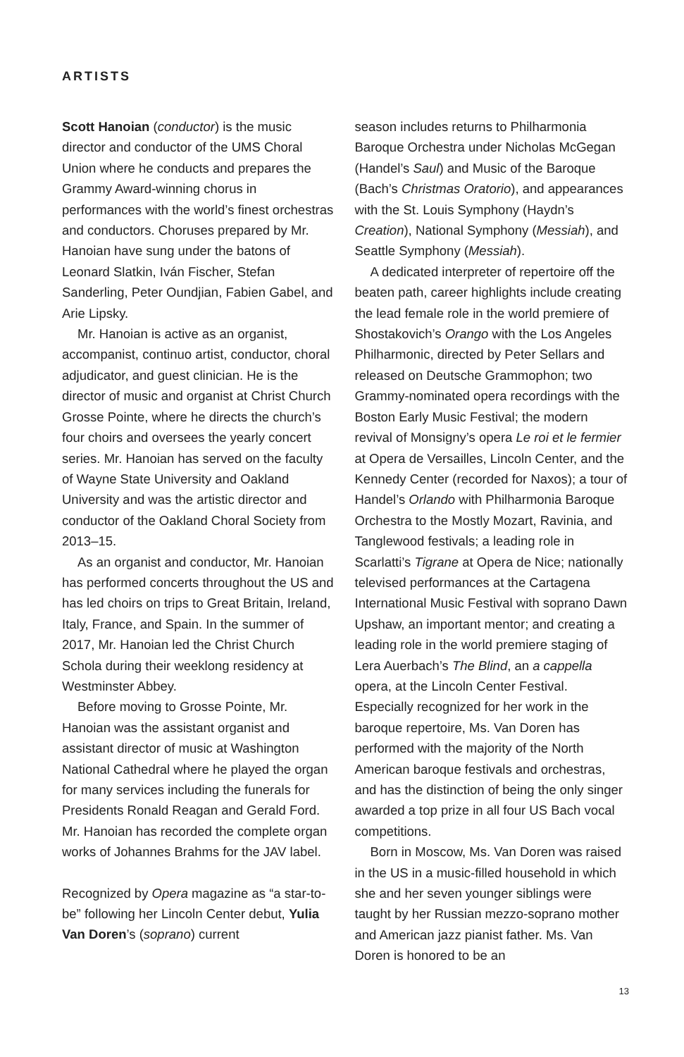ARTISTS
Scott Hanoian (conductor) is the music director and conductor of the UMS Choral Union where he conducts and prepares the Grammy Award-winning chorus in performances with the world’s finest orchestras and conductors. Choruses prepared by Mr. Hanoian have sung under the batons of Leonard Slatkin, Iván Fischer, Stefan Sanderling, Peter Oundjian, Fabien Gabel, and Arie Lipsky.
Mr. Hanoian is active as an organist, accompanist, continuo artist, conductor, choral adjudicator, and guest clinician. He is the director of music and organist at Christ Church Grosse Pointe, where he directs the church’s four choirs and oversees the yearly concert series. Mr. Hanoian has served on the faculty of Wayne State University and Oakland University and was the artistic director and conductor of the Oakland Choral Society from 2013–15.
As an organist and conductor, Mr. Hanoian has performed concerts throughout the US and has led choirs on trips to Great Britain, Ireland, Italy, France, and Spain. In the summer of 2017, Mr. Hanoian led the Christ Church Schola during their weeklong residency at Westminster Abbey.
Before moving to Grosse Pointe, Mr. Hanoian was the assistant organist and assistant director of music at Washington National Cathedral where he played the organ for many services including the funerals for Presidents Ronald Reagan and Gerald Ford. Mr. Hanoian has recorded the complete organ works of Johannes Brahms for the JAV label.
Recognized by Opera magazine as “a star-to-be” following her Lincoln Center debut, Yulia Van Doren’s (soprano) current
season includes returns to Philharmonia Baroque Orchestra under Nicholas McGegan (Handel’s Saul) and Music of the Baroque (Bach’s Christmas Oratorio), and appearances with the St. Louis Symphony (Haydn’s Creation), National Symphony (Messiah), and Seattle Symphony (Messiah).
A dedicated interpreter of repertoire off the beaten path, career highlights include creating the lead female role in the world premiere of Shostakovich’s Orango with the Los Angeles Philharmonic, directed by Peter Sellars and released on Deutsche Grammophon; two Grammy-nominated opera recordings with the Boston Early Music Festival; the modern revival of Monsigny’s opera Le roi et le fermier at Opera de Versailles, Lincoln Center, and the Kennedy Center (recorded for Naxos); a tour of Handel’s Orlando with Philharmonia Baroque Orchestra to the Mostly Mozart, Ravinia, and Tanglewood festivals; a leading role in Scarlatti’s Tigrane at Opera de Nice; nationally televised performances at the Cartagena International Music Festival with soprano Dawn Upshaw, an important mentor; and creating a leading role in the world premiere staging of Lera Auerbach’s The Blind, an a cappella opera, at the Lincoln Center Festival. Especially recognized for her work in the baroque repertoire, Ms. Van Doren has performed with the majority of the North American baroque festivals and orchestras, and has the distinction of being the only singer awarded a top prize in all four US Bach vocal competitions.
Born in Moscow, Ms. Van Doren was raised in the US in a music-filled household in which she and her seven younger siblings were taught by her Russian mezzo-soprano mother and American jazz pianist father. Ms. Van Doren is honored to be an
13